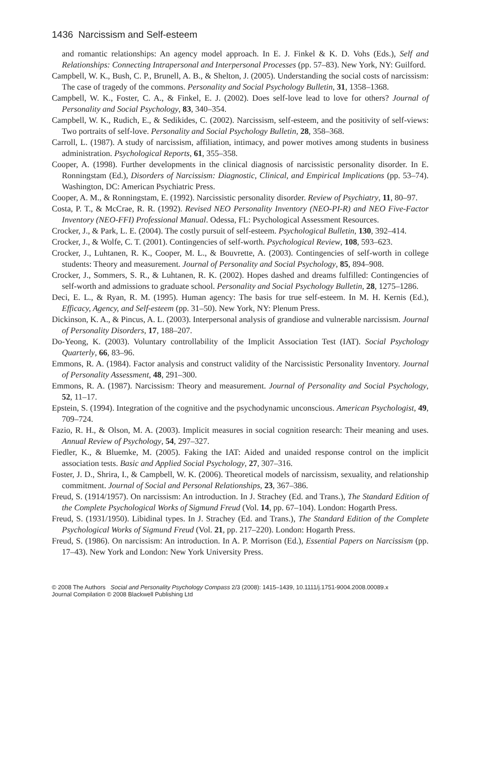1436 Narcissism and Self-esteem
and romantic relationships: An agency model approach. In E. J. Finkel & K. D. Vohs (Eds.), Self and Relationships: Connecting Intrapersonal and Interpersonal Processes (pp. 57–83). New York, NY: Guilford.
Campbell, W. K., Bush, C. P., Brunell, A. B., & Shelton, J. (2005). Understanding the social costs of narcissism: The case of tragedy of the commons. Personality and Social Psychology Bulletin, 31, 1358–1368.
Campbell, W. K., Foster, C. A., & Finkel, E. J. (2002). Does self-love lead to love for others? Journal of Personality and Social Psychology, 83, 340–354.
Campbell, W. K., Rudich, E., & Sedikides, C. (2002). Narcissism, self-esteem, and the positivity of self-views: Two portraits of self-love. Personality and Social Psychology Bulletin, 28, 358–368.
Carroll, L. (1987). A study of narcissism, affiliation, intimacy, and power motives among students in business administration. Psychological Reports, 61, 355–358.
Cooper, A. (1998). Further developments in the clinical diagnosis of narcissistic personality disorder. In E. Ronningstam (Ed.), Disorders of Narcissism: Diagnostic, Clinical, and Empirical Implications (pp. 53–74). Washington, DC: American Psychiatric Press.
Cooper, A. M., & Ronningstam, E. (1992). Narcissistic personality disorder. Review of Psychiatry, 11, 80–97.
Costa, P. T., & McCrae, R. R. (1992). Revised NEO Personality Inventory (NEO-PI-R) and NEO Five-Factor Inventory (NEO-FFI) Professional Manual. Odessa, FL: Psychological Assessment Resources.
Crocker, J., & Park, L. E. (2004). The costly pursuit of self-esteem. Psychological Bulletin, 130, 392–414.
Crocker, J., & Wolfe, C. T. (2001). Contingencies of self-worth. Psychological Review, 108, 593–623.
Crocker, J., Luhtanen, R. K., Cooper, M. L., & Bouvrette, A. (2003). Contingencies of self-worth in college students: Theory and measurement. Journal of Personality and Social Psychology, 85, 894–908.
Crocker, J., Sommers, S. R., & Luhtanen, R. K. (2002). Hopes dashed and dreams fulfilled: Contingencies of self-worth and admissions to graduate school. Personality and Social Psychology Bulletin, 28, 1275–1286.
Deci, E. L., & Ryan, R. M. (1995). Human agency: The basis for true self-esteem. In M. H. Kernis (Ed.), Efficacy, Agency, and Self-esteem (pp. 31–50). New York, NY: Plenum Press.
Dickinson, K. A., & Pincus, A. L. (2003). Interpersonal analysis of grandiose and vulnerable narcissism. Journal of Personality Disorders, 17, 188–207.
Do-Yeong, K. (2003). Voluntary controllability of the Implicit Association Test (IAT). Social Psychology Quarterly, 66, 83–96.
Emmons, R. A. (1984). Factor analysis and construct validity of the Narcissistic Personality Inventory. Journal of Personality Assessment, 48, 291–300.
Emmons, R. A. (1987). Narcissism: Theory and measurement. Journal of Personality and Social Psychology, 52, 11–17.
Epstein, S. (1994). Integration of the cognitive and the psychodynamic unconscious. American Psychologist, 49, 709–724.
Fazio, R. H., & Olson, M. A. (2003). Implicit measures in social cognition research: Their meaning and uses. Annual Review of Psychology, 54, 297–327.
Fiedler, K., & Bluemke, M. (2005). Faking the IAT: Aided and unaided response control on the implicit association tests. Basic and Applied Social Psychology, 27, 307–316.
Foster, J. D., Shrira, I., & Campbell, W. K. (2006). Theoretical models of narcissism, sexuality, and relationship commitment. Journal of Social and Personal Relationships, 23, 367–386.
Freud, S. (1914/1957). On narcissism: An introduction. In J. Strachey (Ed. and Trans.), The Standard Edition of the Complete Psychological Works of Sigmund Freud (Vol. 14, pp. 67–104). London: Hogarth Press.
Freud, S. (1931/1950). Libidinal types. In J. Strachey (Ed. and Trans.), The Standard Edition of the Complete Psychological Works of Sigmund Freud (Vol. 21, pp. 217–220). London: Hogarth Press.
Freud, S. (1986). On narcissism: An introduction. In A. P. Morrison (Ed.), Essential Papers on Narcissism (pp. 17–43). New York and London: New York University Press.
© 2008 The Authors Social and Personality Psychology Compass 2/3 (2008): 1415–1439, 10.1111/j.1751-9004.2008.00089.x
Journal Compilation © 2008 Blackwell Publishing Ltd